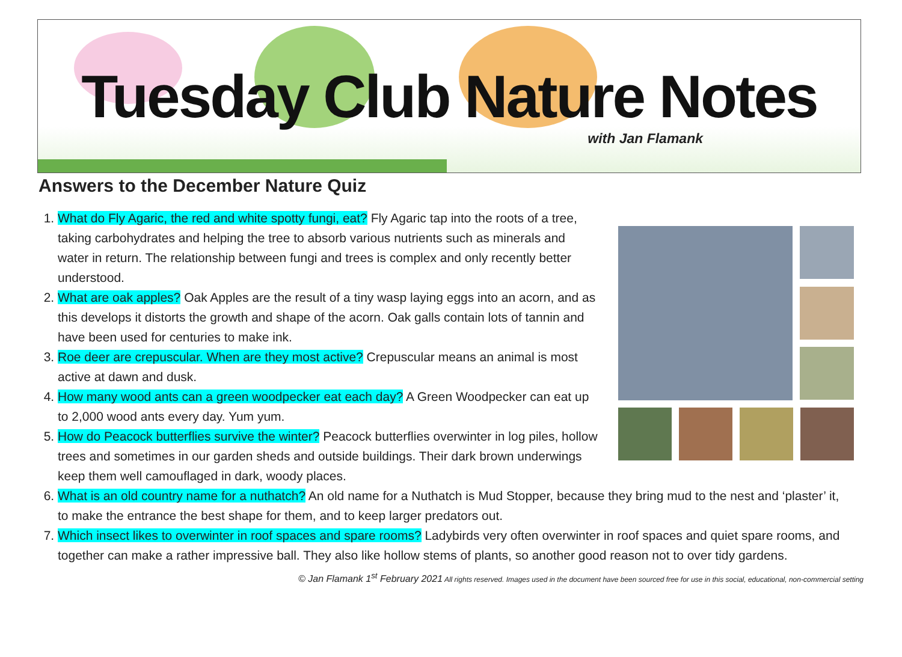Tuesday Club Nature Notes
with Jan Flamank
Answers to the December Nature Quiz
1. What do Fly Agaric, the red and white spotty fungi, eat? Fly Agaric tap into the roots of a tree, taking carbohydrates and helping the tree to absorb various nutrients such as minerals and water in return. The relationship between fungi and trees is complex and only recently better understood.
2. What are oak apples? Oak Apples are the result of a tiny wasp laying eggs into an acorn, and as this develops it distorts the growth and shape of the acorn. Oak galls contain lots of tannin and have been used for centuries to make ink.
3. Roe deer are crepuscular. When are they most active? Crepuscular means an animal is most active at dawn and dusk.
4. How many wood ants can a green woodpecker eat each day? A Green Woodpecker can eat up to 2,000 wood ants every day. Yum yum.
5. How do Peacock butterflies survive the winter? Peacock butterflies overwinter in log piles, hollow trees and sometimes in our garden sheds and outside buildings. Their dark brown underwings keep them well camouflaged in dark, woody places.
6. What is an old country name for a nuthatch? An old name for a Nuthatch is Mud Stopper, because they bring mud to the nest and ‘plaster’ it, to make the entrance the best shape for them, and to keep larger predators out.
7. Which insect likes to overwinter in roof spaces and spare rooms? Ladybirds very often overwinter in roof spaces and quiet spare rooms, and together can make a rather impressive ball. They also like hollow stems of plants, so another good reason not to over tidy gardens.
© Jan Flamank 1<sup>st</sup> February 2021 All rights reserved. Images used in the document have been sourced free for use in this social, educational, non-commercial setting